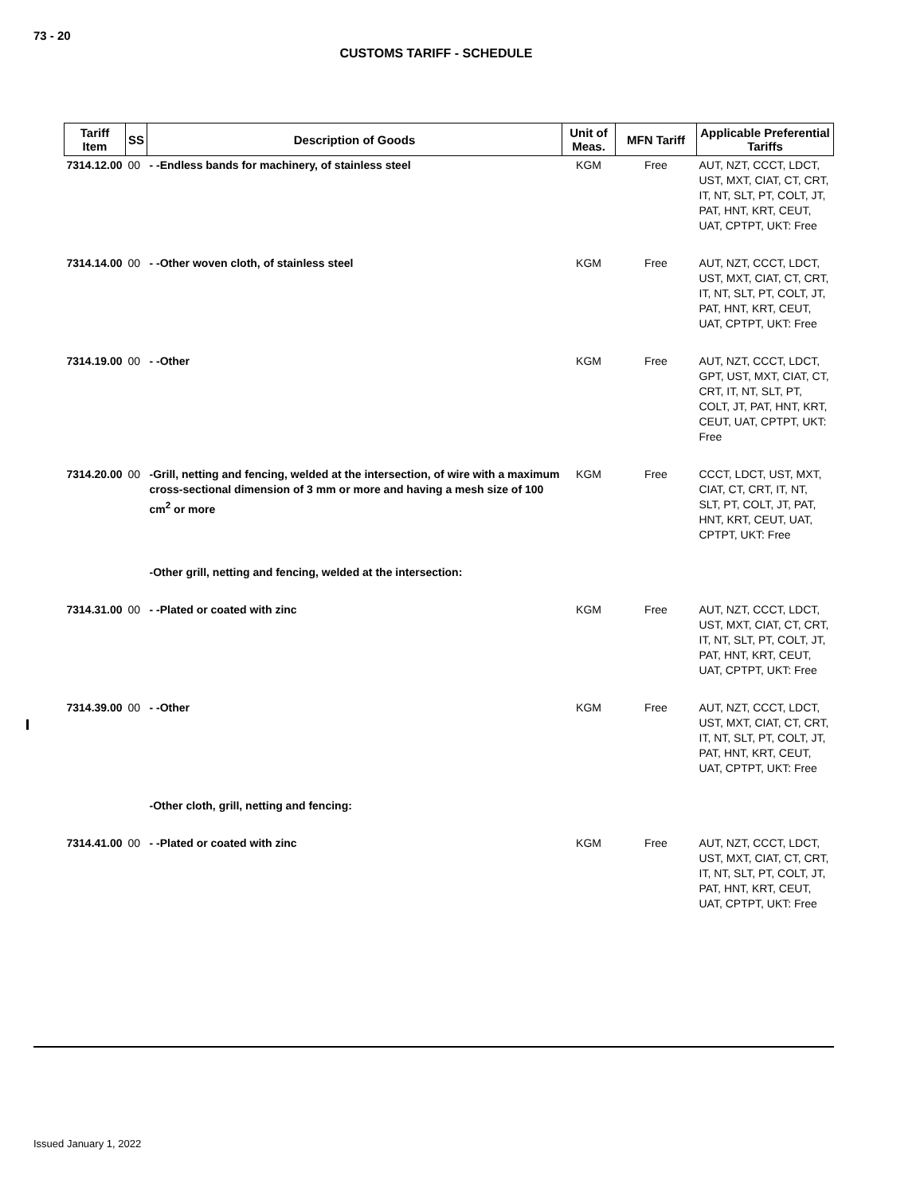73 - 20
CUSTOMS TARIFF - SCHEDULE
| Tariff Item | SS | Description of Goods | Unit of Meas. | MFN Tariff | Applicable Preferential Tariffs |
| --- | --- | --- | --- | --- | --- |
| 7314.12.00 | 00 | - -Endless bands for machinery, of stainless steel | KGM | Free | AUT, NZT, CCCT, LDCT, UST, MXT, CIAT, CT, CRT, IT, NT, SLT, PT, COLT, JT, PAT, HNT, KRT, CEUT, UAT, CPTPT, UKT: Free |
| 7314.14.00 | 00 | - -Other woven cloth, of stainless steel | KGM | Free | AUT, NZT, CCCT, LDCT, UST, MXT, CIAT, CT, CRT, IT, NT, SLT, PT, COLT, JT, PAT, HNT, KRT, CEUT, UAT, CPTPT, UKT: Free |
| 7314.19.00 | 00 | - -Other | KGM | Free | AUT, NZT, CCCT, LDCT, GPT, UST, MXT, CIAT, CT, CRT, IT, NT, SLT, PT, COLT, JT, PAT, HNT, KRT, CEUT, UAT, CPTPT, UKT: Free |
| 7314.20.00 | 00 | -Grill, netting and fencing, welded at the intersection, of wire with a maximum cross-sectional dimension of 3 mm or more and having a mesh size of 100 cm<sup>2</sup> or more | KGM | Free | CCCT, LDCT, UST, MXT, CIAT, CT, CRT, IT, NT, SLT, PT, COLT, JT, PAT, HNT, KRT, CEUT, UAT, CPTPT, UKT: Free |
| | | -Other grill, netting and fencing, welded at the intersection: | | | |
| 7314.31.00 | 00 | - -Plated or coated with zinc | KGM | Free | AUT, NZT, CCCT, LDCT, UST, MXT, CIAT, CT, CRT, IT, NT, SLT, PT, COLT, JT, PAT, HNT, KRT, CEUT, UAT, CPTPT, UKT: Free |
| 7314.39.00 | 00 | - -Other | KGM | Free | AUT, NZT, CCCT, LDCT, UST, MXT, CIAT, CT, CRT, IT, NT, SLT, PT, COLT, JT, PAT, HNT, KRT, CEUT, UAT, CPTPT, UKT: Free |
| | | -Other cloth, grill, netting and fencing: | | | |
| 7314.41.00 | 00 | - -Plated or coated with zinc | KGM | Free | AUT, NZT, CCCT, LDCT, UST, MXT, CIAT, CT, CRT, IT, NT, SLT, PT, COLT, JT, PAT, HNT, KRT, CEUT, UAT, CPTPT, UKT: Free |
Issued January 1, 2022